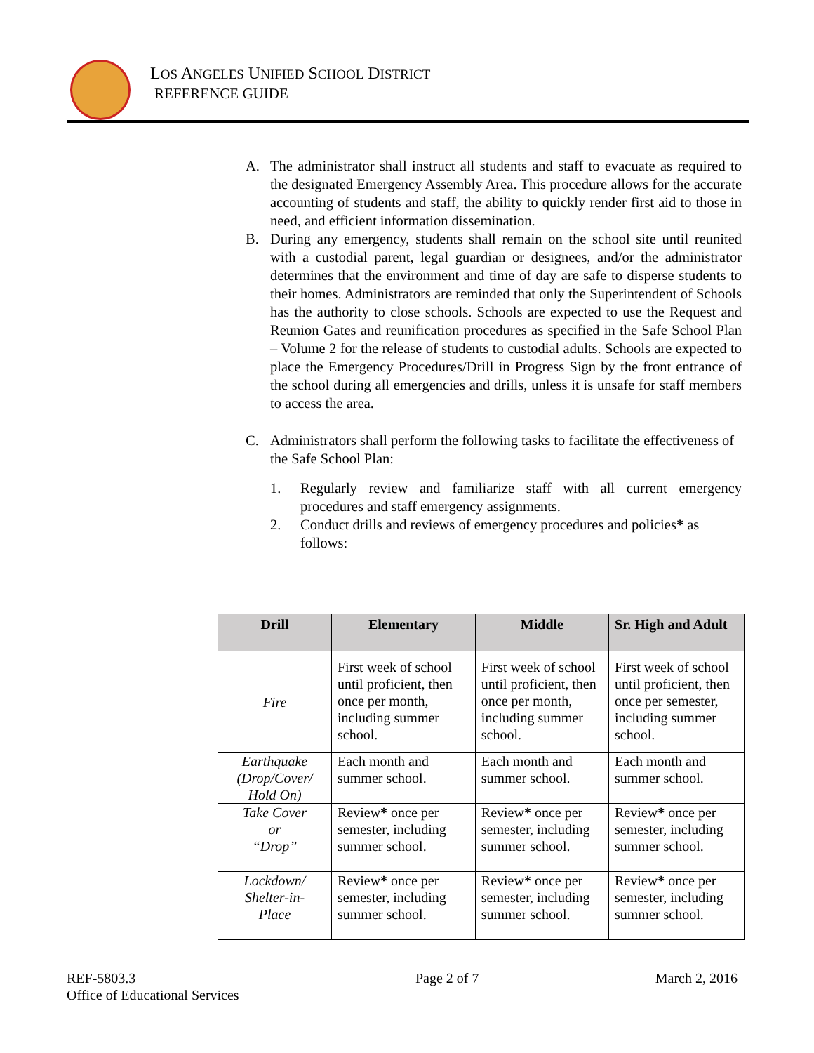LOS ANGELES UNIFIED SCHOOL DISTRICT
REFERENCE GUIDE
A. The administrator shall instruct all students and staff to evacuate as required to the designated Emergency Assembly Area. This procedure allows for the accurate accounting of students and staff, the ability to quickly render first aid to those in need, and efficient information dissemination.
B. During any emergency, students shall remain on the school site until reunited with a custodial parent, legal guardian or designees, and/or the administrator determines that the environment and time of day are safe to disperse students to their homes. Administrators are reminded that only the Superintendent of Schools has the authority to close schools. Schools are expected to use the Request and Reunion Gates and reunification procedures as specified in the Safe School Plan – Volume 2 for the release of students to custodial adults. Schools are expected to place the Emergency Procedures/Drill in Progress Sign by the front entrance of the school during all emergencies and drills, unless it is unsafe for staff members to access the area.
C. Administrators shall perform the following tasks to facilitate the effectiveness of the Safe School Plan:
1. Regularly review and familiarize staff with all current emergency procedures and staff emergency assignments.
2. Conduct drills and reviews of emergency procedures and policies* as follows:
| Drill | Elementary | Middle | Sr. High and Adult |
| --- | --- | --- | --- |
| Fire | First week of school until proficient, then once per month, including summer school. | First week of school until proficient, then once per month, including summer school. | First week of school until proficient, then once per semester, including summer school. |
| Earthquake (Drop/Cover/ Hold On) | Each month and summer school. | Each month and summer school. | Each month and summer school. |
| Take Cover or “Drop” | Review * once per semester, including summer school. | Review * once per semester, including summer school. | Review * once per semester, including summer school. |
| Lockdown/ Shelter-in- Place | Review * once per semester, including summer school. | Review * once per semester, including summer school. | Review * once per semester, including summer school. |
REF-5803.3
Office of Educational Services
Page 2 of 7 March 2, 2016